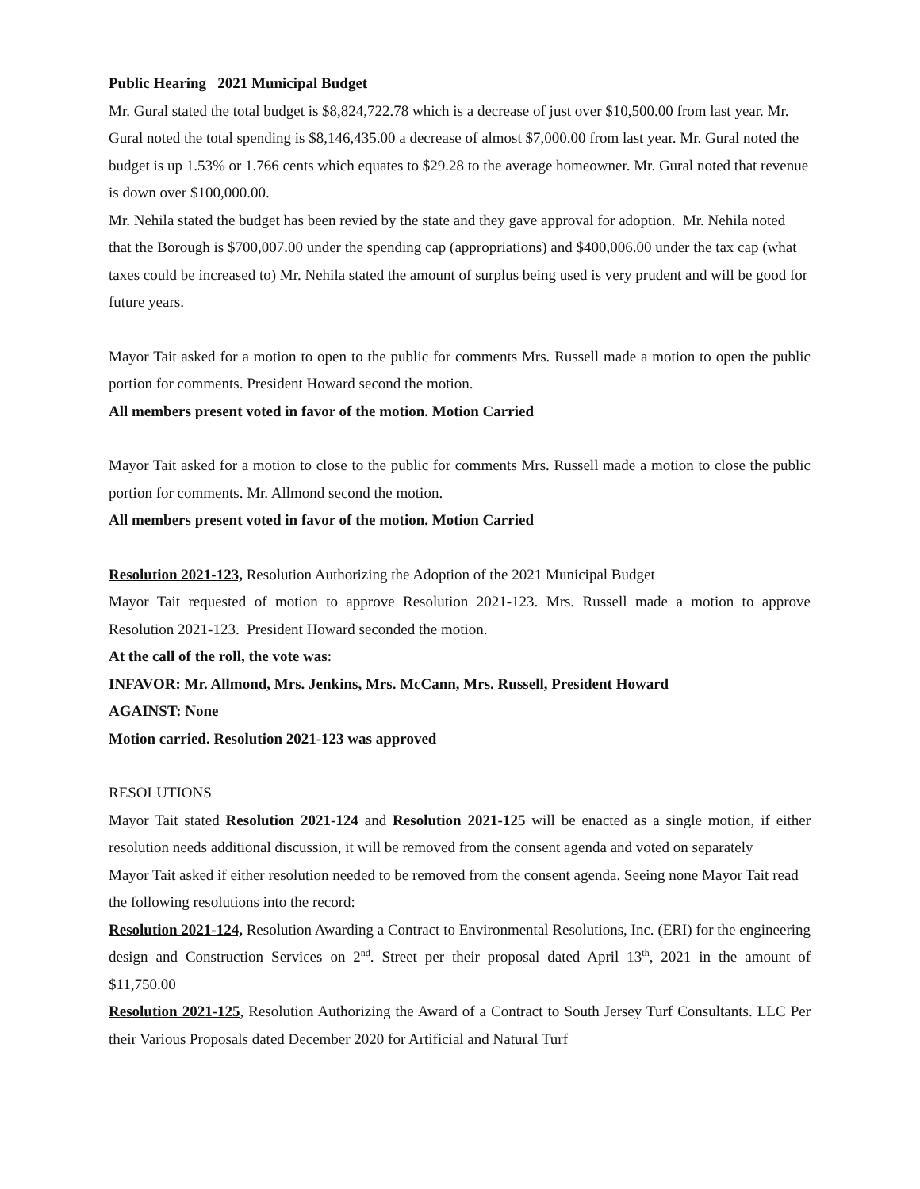Public Hearing 2021 Municipal Budget
Mr. Gural stated the total budget is $8,824,722.78 which is a decrease of just over $10,500.00 from last year. Mr. Gural noted the total spending is $8,146,435.00 a decrease of almost $7,000.00 from last year. Mr. Gural noted the budget is up 1.53% or 1.766 cents which equates to $29.28 to the average homeowner. Mr. Gural noted that revenue is down over $100,000.00.
Mr. Nehila stated the budget has been revied by the state and they gave approval for adoption. Mr. Nehila noted that the Borough is $700,007.00 under the spending cap (appropriations) and $400,006.00 under the tax cap (what taxes could be increased to) Mr. Nehila stated the amount of surplus being used is very prudent and will be good for future years.
Mayor Tait asked for a motion to open to the public for comments Mrs. Russell made a motion to open the public portion for comments. President Howard second the motion.
All members present voted in favor of the motion. Motion Carried
Mayor Tait asked for a motion to close to the public for comments Mrs. Russell made a motion to close the public portion for comments. Mr. Allmond second the motion.
All members present voted in favor of the motion. Motion Carried
Resolution 2021-123, Resolution Authorizing the Adoption of the 2021 Municipal Budget
Mayor Tait requested of motion to approve Resolution 2021-123. Mrs. Russell made a motion to approve Resolution 2021-123. President Howard seconded the motion.
At the call of the roll, the vote was:
INFAVOR: Mr. Allmond, Mrs. Jenkins, Mrs. McCann, Mrs. Russell, President Howard
AGAINST: None
Motion carried. Resolution 2021-123 was approved
RESOLUTIONS
Mayor Tait stated Resolution 2021-124 and Resolution 2021-125 will be enacted as a single motion, if either resolution needs additional discussion, it will be removed from the consent agenda and voted on separately
Mayor Tait asked if either resolution needed to be removed from the consent agenda. Seeing none Mayor Tait read the following resolutions into the record:
Resolution 2021-124, Resolution Awarding a Contract to Environmental Resolutions, Inc. (ERI) for the engineering design and Construction Services on 2<sup>nd</sup>. Street per their proposal dated April 13<sup>th</sup>, 2021 in the amount of $11,750.00
Resolution 2021-125, Resolution Authorizing the Award of a Contract to South Jersey Turf Consultants. LLC Per their Various Proposals dated December 2020 for Artificial and Natural Turf